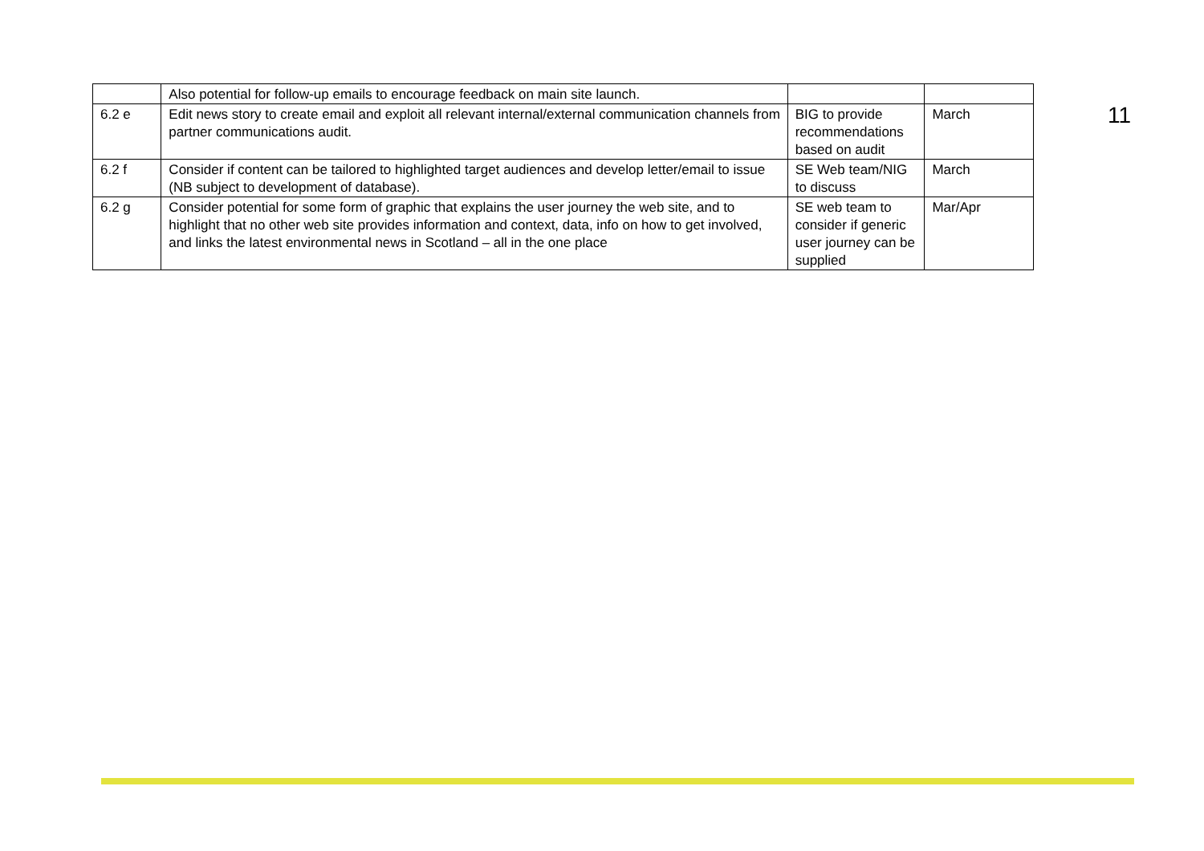| | Also potential for follow-up emails to encourage feedback on main site launch. | | |
| 6.2 e | Edit news story to create email and exploit all relevant internal/external communication channels from partner communications audit. | BIG to provide recommendations based on audit | March |
| 6.2 f | Consider if content can be tailored to highlighted target audiences and develop letter/email to issue (NB subject to development of database). | SE Web team/NIG to discuss | March |
| 6.2 g | Consider potential for some form of graphic that explains the user journey the web site, and to highlight that no other web site provides information and context, data, info on how to get involved, and links the latest environmental news in Scotland – all in the one place | SE web team to consider if generic user journey can be supplied | Mar/Apr |
11